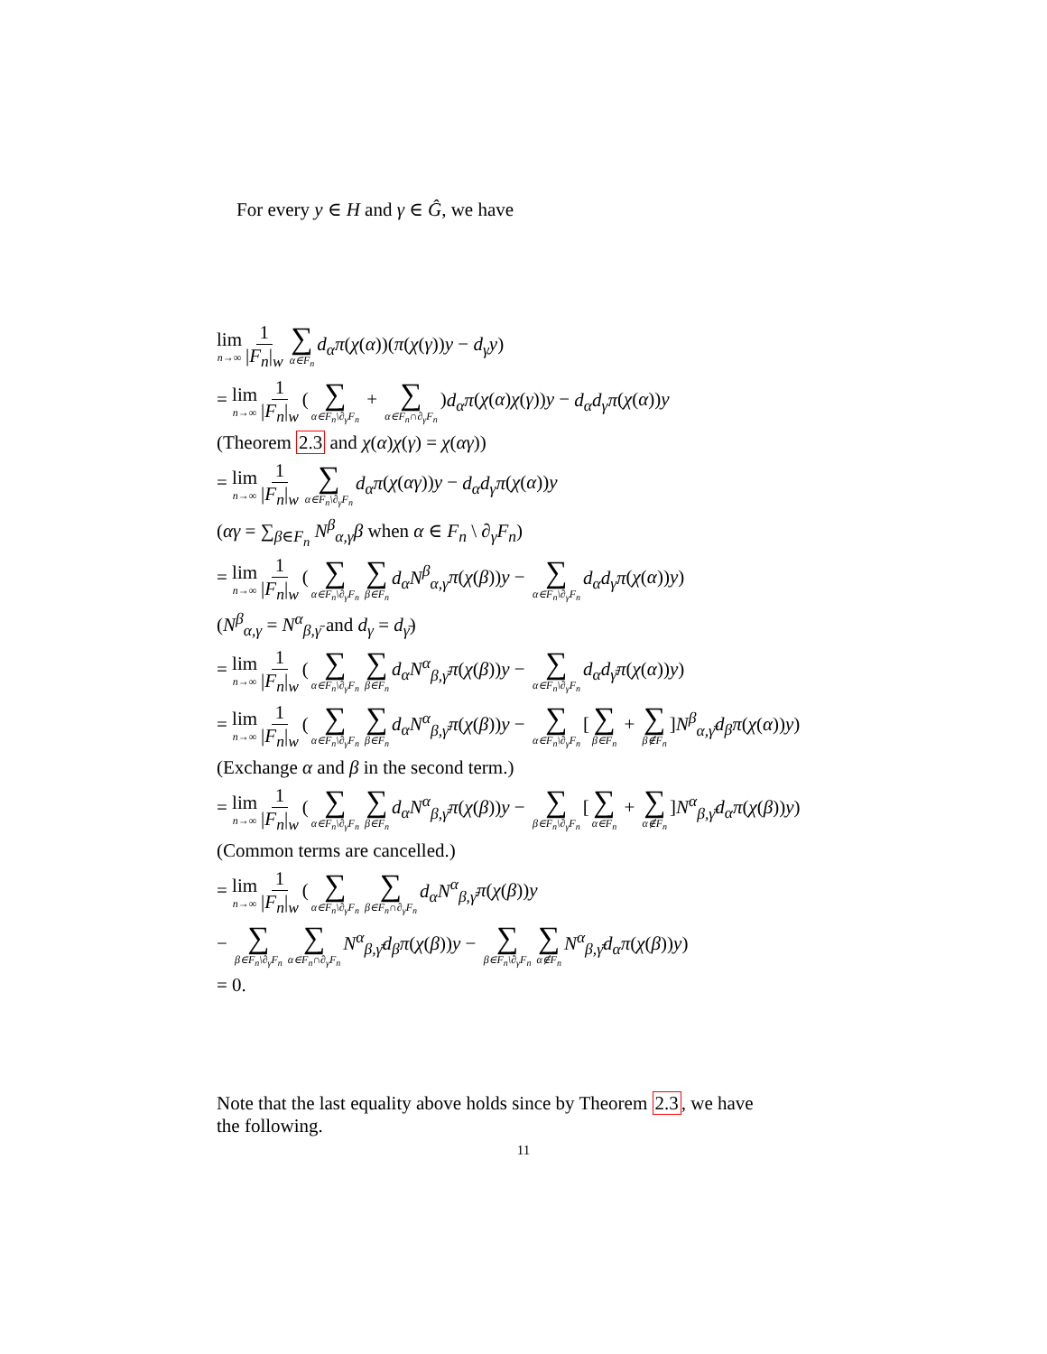For every y ∈ H and γ ∈ Ĝ, we have
lim n→∞ 1 |F<sub>n</sub>|<sub>w</sub> ∑ α∈F<sub>n</sub> d<sub>α</sub>π(χ(α))(π(χ(γ))y − d<sub>γ</sub>y)
= lim n→∞ 1 |F<sub>n</sub>|<sub>w</sub> (∑ α∈F<sub>n</sub>\∂<sub>γ</sub>F<sub>n</sub> + ∑ α∈F<sub>n</sub>∩∂<sub>γ</sub>F<sub>n</sub>)d<sub>α</sub>π(χ(α)χ(γ))y − d<sub>α</sub>d<sub>γ</sub>π(χ(α))y
(Theorem 2.3 and χ(α)χ(γ) = χ(αγ))
= lim n→∞ 1 |F<sub>n</sub>|<sub>w</sub> ∑ α∈F<sub>n</sub>\∂<sub>γ</sub>F<sub>n</sub> d<sub>α</sub>π(χ(αγ))y − d<sub>α</sub>d<sub>γ</sub>π(χ(α))y
(αγ = ∑<sub>β∈F<sub>n</sub></sub> N<sup>β</sup><sub>α,γ</sub>β when α ∈ F<sub>n</sub> \ ∂<sub>γ</sub>F<sub>n</sub>)
= lim n→∞ 1 |F<sub>n</sub>|<sub>w</sub> (∑ α∈F<sub>n</sub>\∂<sub>γ</sub>F<sub>n</sub> ∑ β∈F<sub>n</sub> d<sub>α</sub>N<sup>β</sup><sub>α,γ</sub>π(χ(β))y − ∑ α∈F<sub>n</sub>\∂<sub>γ</sub>F<sub>n</sub> d<sub>α</sub>d<sub>γ</sub>π(χ(α))y)
(N<sup>β</sup><sub>α,γ</sub> = N<sup>α</sup><sub>β,γ̄</sub> and d<sub>γ</sub> = d<sub>γ̄</sub>)
= lim n→∞ 1 |F<sub>n</sub>|<sub>w</sub> (∑ α∈F<sub>n</sub>\∂<sub>γ</sub>F<sub>n</sub> ∑ β∈F<sub>n</sub> d<sub>α</sub>N<sup>α</sup><sub>β,γ̄</sub>π(χ(β))y − ∑ α∈F<sub>n</sub>\∂<sub>γ</sub>F<sub>n</sub> d<sub>α</sub>d<sub>γ̄</sub>π(χ(α))y)
= lim n→∞ 1 |F<sub>n</sub>|<sub>w</sub> (∑ α∈F<sub>n</sub>\∂<sub>γ</sub>F<sub>n</sub> ∑ β∈F<sub>n</sub> d<sub>α</sub>N<sup>α</sup><sub>β,γ̄</sub>π(χ(β))y − ∑ α∈F<sub>n</sub>\∂<sub>γ</sub>F<sub>n</sub> [∑ β∈F<sub>n</sub> + ∑ β∉F<sub>n</sub>]N<sup>β</sup><sub>α,γ̄</sub>d<sub>β</sub>π(χ(α))y)
(Exchange α and β in the second term.)
= lim n→∞ 1 |F<sub>n</sub>|<sub>w</sub> (∑ α∈F<sub>n</sub>\∂<sub>γ</sub>F<sub>n</sub> ∑ β∈F<sub>n</sub> d<sub>α</sub>N<sup>α</sup><sub>β,γ̄</sub>π(χ(β))y − ∑ β∈F<sub>n</sub>\∂<sub>γ</sub>F<sub>n</sub> [∑ α∈F<sub>n</sub> + ∑ α∉F<sub>n</sub>]N<sup>α</sup><sub>β,γ̄</sub>d<sub>α</sub>π(χ(β))y)
(Common terms are cancelled.)
= lim n→∞ 1 |F<sub>n</sub>|<sub>w</sub> (∑ α∈F<sub>n</sub>\∂<sub>γ</sub>F<sub>n</sub> ∑ β∈F<sub>n</sub>∩∂<sub>γ</sub>F<sub>n</sub> d<sub>α</sub>N<sup>α</sup><sub>β,γ̄</sub>π(χ(β))y
− ∑ β∈F<sub>n</sub>\∂<sub>γ</sub>F<sub>n</sub> ∑ α∈F<sub>n</sub>∩∂<sub>γ</sub>F<sub>n</sub> N<sup>α</sup><sub>β,γ̄</sub>d<sub>β</sub>π(χ(β))y − ∑ β∈F<sub>n</sub>\∂<sub>γ</sub>F<sub>n</sub> ∑ α∉F<sub>n</sub> N<sup>α</sup><sub>β,γ̄</sub>d<sub>α</sub>π(χ(β))y)
= 0.
Note that the last equality above holds since by Theorem 2.3, we have
the following.
11